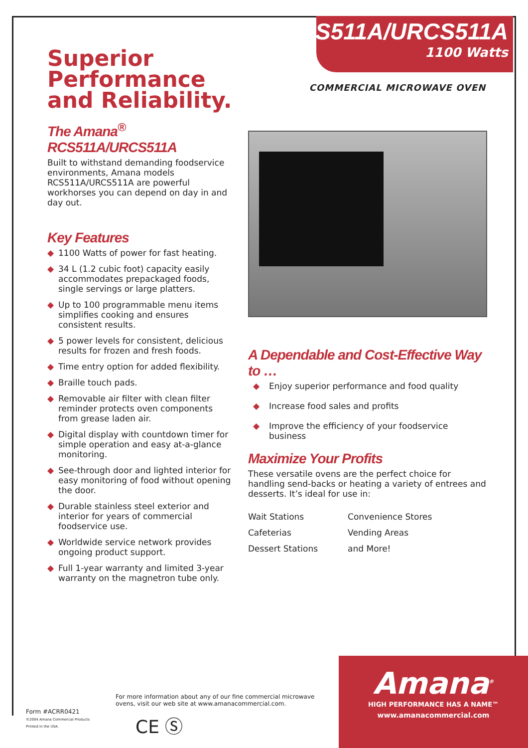Superior Performance
and Reliability.
RCS511A/URCS511A
1100 Watts
COMMERCIAL MICROWAVE OVEN
The Amana<sup>®</sup> RCS511A/URCS511A
Built to withstand demanding foodservice environments, Amana models RCS511A/URCS511A are powerful workhorses you can depend on day in and day out.
Key Features
◆ 1100 Watts of power for fast heating.
◆ 34 L (1.2 cubic foot) capacity easily accommodates prepackaged foods, single servings or large platters.
◆ Up to 100 programmable menu items simplifies cooking and ensures consistent results.
◆ 5 power levels for consistent, delicious results for frozen and fresh foods.
◆ Time entry option for added flexibility.
◆ Braille touch pads.
◆ Removable air filter with clean filter reminder protects oven components from grease laden air.
◆ Digital display with countdown timer for simple operation and easy at-a-glance monitoring.
◆ See-through door and lighted interior for easy monitoring of food without opening the door.
◆ Durable stainless steel exterior and interior for years of commercial foodservice use.
◆ Worldwide service network provides ongoing product support.
◆ Full 1-year warranty and limited 3-year warranty on the magnetron tube only.
A Dependable and Cost-Effective Way to …
◆ Enjoy superior performance and food quality
◆ Increase food sales and profits
◆ Improve the efficiency of your foodservice business
Maximize Your Profits
These versatile ovens are the perfect choice for handling send-backs or heating a variety of entrees and desserts. It’s ideal for use in:
| Wait Stations | Convenience Stores |
| Cafeterias | Vending Areas |
| Dessert Stations | and More! |
Form #ACRR0421
©2004 Amana Commercial Products
Printed in the USA.
For more information about any of our fine commercial microwave ovens, visit our web site at www.amanacommercial.com.
CE Ⓢ
Amana<sup>®</sup>
HIGH PERFORMANCE HAS A NAME™
www.amanacommercial.com